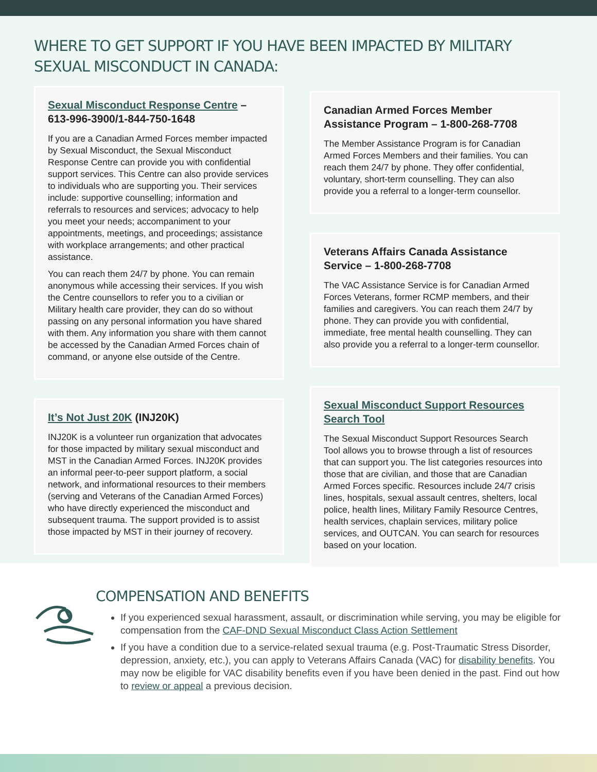WHERE TO GET SUPPORT IF YOU HAVE BEEN IMPACTED BY MILITARY SEXUAL MISCONDUCT IN CANADA:
Sexual Misconduct Response Centre – 613-996-3900/1-844-750-1648
If you are a Canadian Armed Forces member impacted by Sexual Misconduct, the Sexual Misconduct Response Centre can provide you with confidential support services. This Centre can also provide services to individuals who are supporting you. Their services include: supportive counselling; information and referrals to resources and services; advocacy to help you meet your needs; accompaniment to your appointments, meetings, and proceedings; assistance with workplace arrangements; and other practical assistance.
You can reach them 24/7 by phone. You can remain anonymous while accessing their services. If you wish the Centre counsellors to refer you to a civilian or Military health care provider, they can do so without passing on any personal information you have shared with them. Any information you share with them cannot be accessed by the Canadian Armed Forces chain of command, or anyone else outside of the Centre.
It’s Not Just 20K (INJ20K)
INJ20K is a volunteer run organization that advocates for those impacted by military sexual misconduct and MST in the Canadian Armed Forces. INJ20K provides an informal peer-to-peer support platform, a social network, and informational resources to their members (serving and Veterans of the Canadian Armed Forces) who have directly experienced the misconduct and subsequent trauma. The support provided is to assist those impacted by MST in their journey of recovery.
Canadian Armed Forces Member Assistance Program – 1-800-268-7708
The Member Assistance Program is for Canadian Armed Forces Members and their families. You can reach them 24/7 by phone. They offer confidential, voluntary, short-term counselling. They can also provide you a referral to a longer-term counsellor.
Veterans Affairs Canada Assistance Service – 1-800-268-7708
The VAC Assistance Service is for Canadian Armed Forces Veterans, former RCMP members, and their families and caregivers. You can reach them 24/7 by phone. They can provide you with confidential, immediate, free mental health counselling. They can also provide you a referral to a longer-term counsellor.
Sexual Misconduct Support Resources Search Tool
The Sexual Misconduct Support Resources Search Tool allows you to browse through a list of resources that can support you. The list categories resources into those that are civilian, and those that are Canadian Armed Forces specific. Resources include 24/7 crisis lines, hospitals, sexual assault centres, shelters, local police, health lines, Military Family Resource Centres, health services, chaplain services, military police services, and OUTCAN. You can search for resources based on your location.
COMPENSATION AND BENEFITS
If you experienced sexual harassment, assault, or discrimination while serving, you may be eligible for compensation from the CAF-DND Sexual Misconduct Class Action Settlement
If you have a condition due to a service-related sexual trauma (e.g. Post-Traumatic Stress Disorder, depression, anxiety, etc.), you can apply to Veterans Affairs Canada (VAC) for disability benefits. You may now be eligible for VAC disability benefits even if you have been denied in the past. Find out how to review or appeal a previous decision.